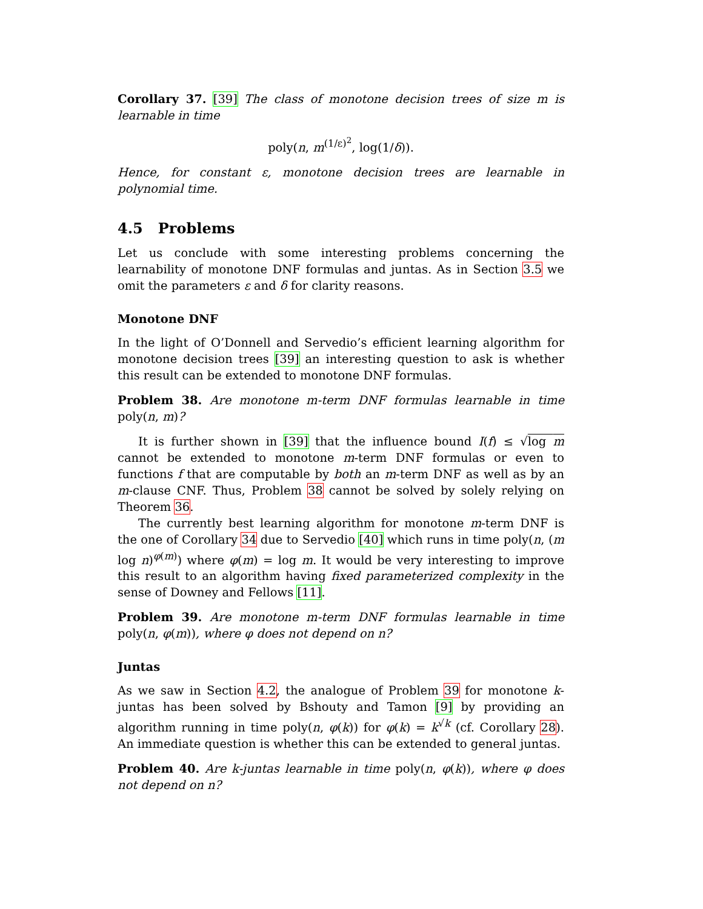Corollary 37. [39] The class of monotone decision trees of size m is learnable in time
poly(n, m<sup>(1/ε)<sup>2</sup></sup>, log(1/δ)).
Hence, for constant ε, monotone decision trees are learnable in polynomial time.
4.5 Problems
Let us conclude with some interesting problems concerning the learnability of monotone DNF formulas and juntas. As in Section 3.5 we omit the parameters ε and δ for clarity reasons.
Monotone DNF
In the light of O’Donnell and Servedio’s efficient learning algorithm for monotone decision trees [39] an interesting question to ask is whether this result can be extended to monotone DNF formulas.
Problem 38. Are monotone m-term DNF formulas learnable in time poly(n, m)?
It is further shown in [39] that the influence bound I(f) ≤ √log m cannot be extended to monotone m-term DNF formulas or even to functions f that are computable by both an m-term DNF as well as by an m-clause CNF. Thus, Problem 38 cannot be solved by solely relying on Theorem 36.
The currently best learning algorithm for monotone m-term DNF is the one of Corollary 34 due to Servedio [40] which runs in time poly(n, (m log n)<sup>φ(m)</sup>) where φ(m) = log m. It would be very interesting to improve this result to an algorithm having fixed parameterized complexity in the sense of Downey and Fellows [11].
Problem 39. Are monotone m-term DNF formulas learnable in time poly(n, φ(m)), where φ does not depend on n?
Juntas
As we saw in Section 4.2, the analogue of Problem 39 for monotone k-juntas has been solved by Bshouty and Tamon [9] by providing an algorithm running in time poly(n, φ(k)) for φ(k) = k<sup>√k</sup> (cf. Corollary 28). An immediate question is whether this can be extended to general juntas.
Problem 40. Are k-juntas learnable in time poly(n, φ(k)), where φ does not depend on n?